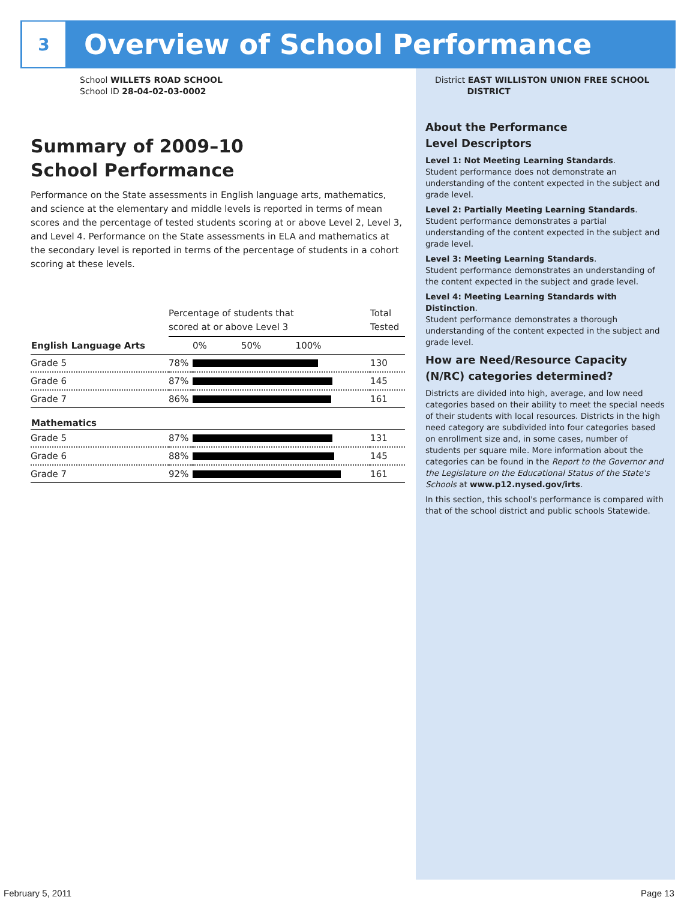3
Overview of School Performance
School WILLETS ROAD SCHOOL
School ID 28-04-02-03-0002
Summary of 2009–10
School Performance
Performance on the State assessments in English language arts, mathematics, and science at the elementary and middle levels is reported in terms of mean scores and the percentage of tested students scoring at or above Level 2, Level 3, and Level 4. Performance on the State assessments in ELA and mathematics at the secondary level is reported in terms of the percentage of students in a cohort scoring at these levels.
| | Percentage of students that scored at or above Level 3 | | Total Tested |
| English Language Arts | | 0% 50% 100% | |
| Grade 5 | 78% | | 130 |
| Grade 6 | 87% | | 145 |
| Grade 7 | 86% | | 161 |
| Mathematics | | | |
| Grade 5 | 87% | | 131 |
| Grade 6 | 88% | | 145 |
| Grade 7 | 92% | | 161 |
District EAST WILLISTON UNION FREE SCHOOL
DISTRICT
About the Performance
Level Descriptors
Level 1: Not Meeting Learning Standards.
Student performance does not demonstrate an understanding of the content expected in the subject and grade level.
Level 2: Partially Meeting Learning Standards.
Student performance demonstrates a partial understanding of the content expected in the subject and grade level.
Level 3: Meeting Learning Standards.
Student performance demonstrates an understanding of the content expected in the subject and grade level.
Level 4: Meeting Learning Standards with Distinction.
Student performance demonstrates a thorough understanding of the content expected in the subject and grade level.
How are Need/Resource Capacity (N/RC) categories determined?
Districts are divided into high, average, and low need categories based on their ability to meet the special needs of their students with local resources. Districts in the high need category are subdivided into four categories based on enrollment size and, in some cases, number of students per square mile. More information about the categories can be found in the Report to the Governor and the Legislature on the Educational Status of the State's Schools at www.p12.nysed.gov/irts.
In this section, this school's performance is compared with that of the school district and public schools Statewide.
February 5, 2011 Page 13